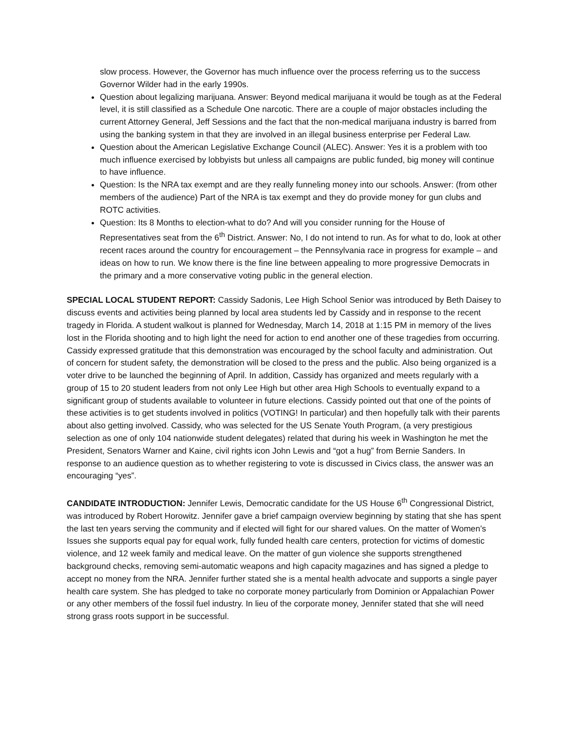slow process. However, the Governor has much influence over the process referring us to the success Governor Wilder had in the early 1990s.
Question about legalizing marijuana. Answer: Beyond medical marijuana it would be tough as at the Federal level, it is still classified as a Schedule One narcotic. There are a couple of major obstacles including the current Attorney General, Jeff Sessions and the fact that the non-medical marijuana industry is barred from using the banking system in that they are involved in an illegal business enterprise per Federal Law.
Question about the American Legislative Exchange Council (ALEC). Answer: Yes it is a problem with too much influence exercised by lobbyists but unless all campaigns are public funded, big money will continue to have influence.
Question: Is the NRA tax exempt and are they really funneling money into our schools. Answer: (from other members of the audience) Part of the NRA is tax exempt and they do provide money for gun clubs and ROTC activities.
Question: Its 8 Months to election-what to do? And will you consider running for the House of Representatives seat from the 6<sup>th</sup> District. Answer: No, I do not intend to run. As for what to do, look at other recent races around the country for encouragement – the Pennsylvania race in progress for example – and ideas on how to run. We know there is the fine line between appealing to more progressive Democrats in the primary and a more conservative voting public in the general election.
SPECIAL LOCAL STUDENT REPORT: Cassidy Sadonis, Lee High School Senior was introduced by Beth Daisey to discuss events and activities being planned by local area students led by Cassidy and in response to the recent tragedy in Florida. A student walkout is planned for Wednesday, March 14, 2018 at 1:15 PM in memory of the lives lost in the Florida shooting and to high light the need for action to end another one of these tragedies from occurring. Cassidy expressed gratitude that this demonstration was encouraged by the school faculty and administration. Out of concern for student safety, the demonstration will be closed to the press and the public. Also being organized is a voter drive to be launched the beginning of April. In addition, Cassidy has organized and meets regularly with a group of 15 to 20 student leaders from not only Lee High but other area High Schools to eventually expand to a significant group of students available to volunteer in future elections. Cassidy pointed out that one of the points of these activities is to get students involved in politics (VOTING! In particular) and then hopefully talk with their parents about also getting involved. Cassidy, who was selected for the US Senate Youth Program, (a very prestigious selection as one of only 104 nationwide student delegates) related that during his week in Washington he met the President, Senators Warner and Kaine, civil rights icon John Lewis and “got a hug” from Bernie Sanders. In response to an audience question as to whether registering to vote is discussed in Civics class, the answer was an encouraging “yes”.
CANDIDATE INTRODUCTION: Jennifer Lewis, Democratic candidate for the US House 6<sup>th</sup> Congressional District, was introduced by Robert Horowitz. Jennifer gave a brief campaign overview beginning by stating that she has spent the last ten years serving the community and if elected will fight for our shared values. On the matter of Women’s Issues she supports equal pay for equal work, fully funded health care centers, protection for victims of domestic violence, and 12 week family and medical leave. On the matter of gun violence she supports strengthened background checks, removing semi-automatic weapons and high capacity magazines and has signed a pledge to accept no money from the NRA. Jennifer further stated she is a mental health advocate and supports a single payer health care system. She has pledged to take no corporate money particularly from Dominion or Appalachian Power or any other members of the fossil fuel industry. In lieu of the corporate money, Jennifer stated that she will need strong grass roots support in be successful.